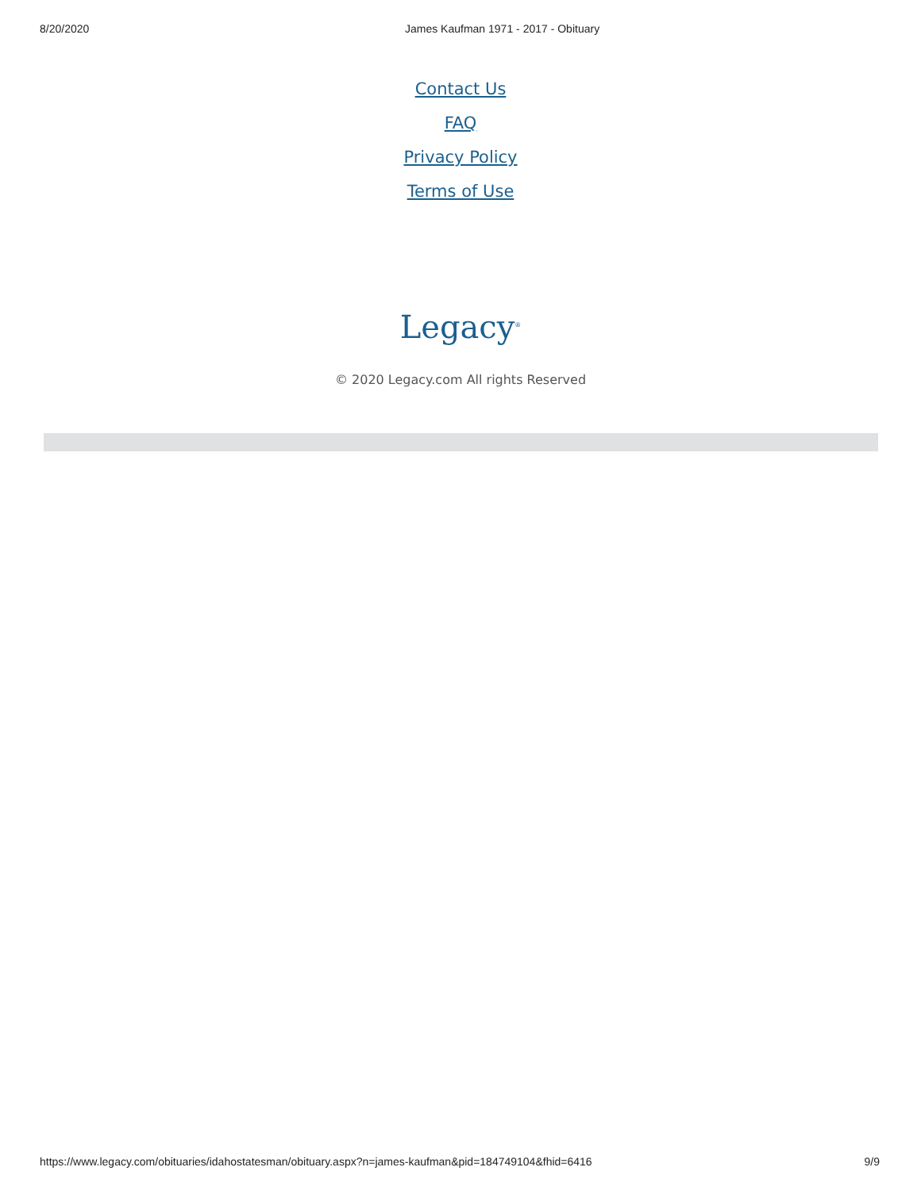8/20/2020 James Kaufman 1971 - 2017 - Obituary
Contact Us
FAQ
Privacy Policy
Terms of Use
Legacy<sup>®</sup>
© 2020 Legacy.com All rights Reserved
https://www.legacy.com/obituaries/idahostatesman/obituary.aspx?n=james-kaufman&pid=184749104&fhid=6416 9/9